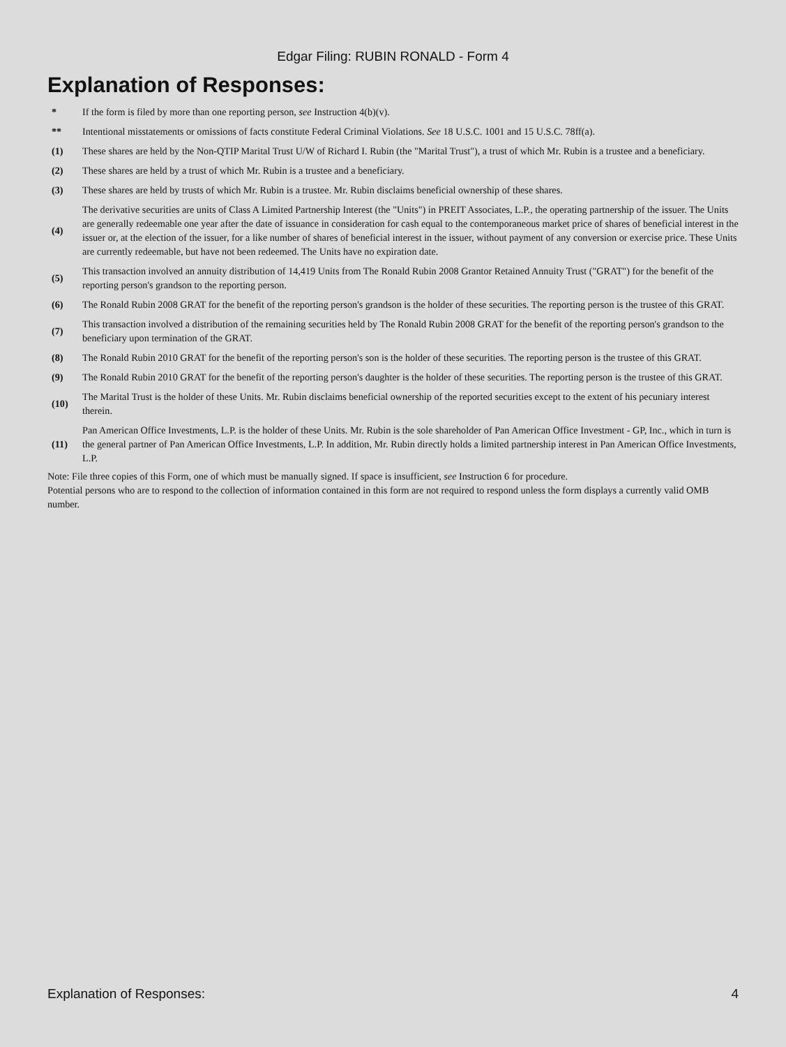Edgar Filing: RUBIN RONALD - Form 4
Explanation of Responses:
| * | If the form is filed by more than one reporting person, see Instruction 4(b)(v). |
| ** | Intentional misstatements or omissions of facts constitute Federal Criminal Violations. See 18 U.S.C. 1001 and 15 U.S.C. 78ff(a). |
| (1) | These shares are held by the Non-QTIP Marital Trust U/W of Richard I. Rubin (the "Marital Trust"), a trust of which Mr. Rubin is a trustee and a beneficiary. |
| (2) | These shares are held by a trust of which Mr. Rubin is a trustee and a beneficiary. |
| (3) | These shares are held by trusts of which Mr. Rubin is a trustee. Mr. Rubin disclaims beneficial ownership of these shares. |
| (4) | The derivative securities are units of Class A Limited Partnership Interest (the "Units") in PREIT Associates, L.P., the operating partnership of the issuer. The Units are generally redeemable one year after the date of issuance in consideration for cash equal to the contemporaneous market price of shares of beneficial interest in the issuer or, at the election of the issuer, for a like number of shares of beneficial interest in the issuer, without payment of any conversion or exercise price. These Units are currently redeemable, but have not been redeemed. The Units have no expiration date. |
| (5) | This transaction involved an annuity distribution of 14,419 Units from The Ronald Rubin 2008 Grantor Retained Annuity Trust ("GRAT") for the benefit of the reporting person's grandson to the reporting person. |
| (6) | The Ronald Rubin 2008 GRAT for the benefit of the reporting person's grandson is the holder of these securities. The reporting person is the trustee of this GRAT. |
| (7) | This transaction involved a distribution of the remaining securities held by The Ronald Rubin 2008 GRAT for the benefit of the reporting person's grandson to the beneficiary upon termination of the GRAT. |
| (8) | The Ronald Rubin 2010 GRAT for the benefit of the reporting person's son is the holder of these securities. The reporting person is the trustee of this GRAT. |
| (9) | The Ronald Rubin 2010 GRAT for the benefit of the reporting person's daughter is the holder of these securities. The reporting person is the trustee of this GRAT. |
| (10) | The Marital Trust is the holder of these Units. Mr. Rubin disclaims beneficial ownership of the reported securities except to the extent of his pecuniary interest therein. |
| (11) | Pan American Office Investments, L.P. is the holder of these Units. Mr. Rubin is the sole shareholder of Pan American Office Investment - GP, Inc., which in turn is the general partner of Pan American Office Investments, L.P. In addition, Mr. Rubin directly holds a limited partnership interest in Pan American Office Investments, L.P. |
Note: File three copies of this Form, one of which must be manually signed. If space is insufficient, see Instruction 6 for procedure.
Potential persons who are to respond to the collection of information contained in this form are not required to respond unless the form displays a currently valid OMB number.
Explanation of Responses: 4